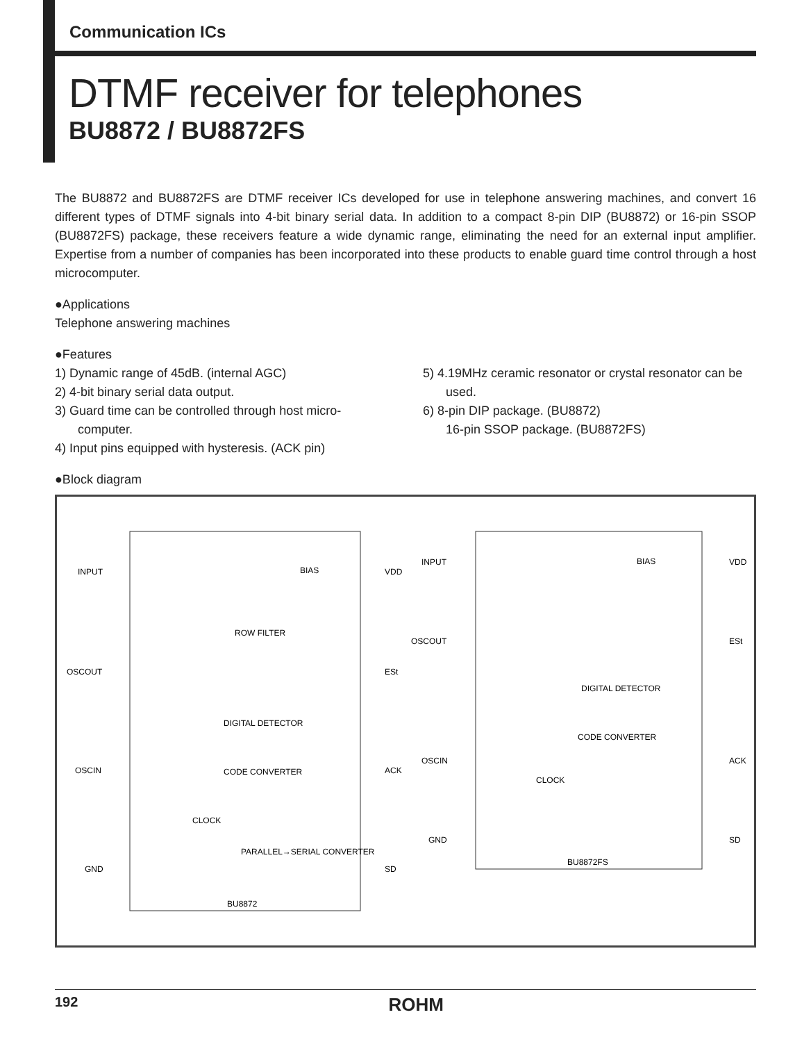Communication ICs
DTMF receiver for telephones
BU8872 / BU8872FS
The BU8872 and BU8872FS are DTMF receiver ICs developed for use in telephone answering machines, and convert 16 different types of DTMF signals into 4-bit binary serial data. In addition to a compact 8-pin DIP (BU8872) or 16-pin SSOP (BU8872FS) package, these receivers feature a wide dynamic range, eliminating the need for an external input amplifier. Expertise from a number of companies has been incorporated into these products to enable guard time control through a host microcomputer.
●Applications
Telephone answering machines
●Features
1) Dynamic range of 45dB. (internal AGC)
2) 4-bit binary serial data output.
3) Guard time can be controlled through host micro-computer.
4) Input pins equipped with hysteresis. (ACK pin)
5) 4.19MHz ceramic resonator or crystal resonator can be used.
6) 8-pin DIP package. (BU8872)
16-pin SSOP package. (BU8872FS)
●Block diagram
INPUT
OSCOUT
OSCIN
GND
VDD
ESt
ACK
SD
BIAS
ROW FILTER
DIGITAL DETECTOR
CODE CONVERTER
PARALLEL→SERIAL CONVERTER
CLOCK
BU8872
INPUT
OSCOUT
OSCIN
GND
VDD
ESt
ACK
SD
BIAS
DIGITAL DETECTOR
CODE CONVERTER
CLOCK
BU8872FS
192 ROHM